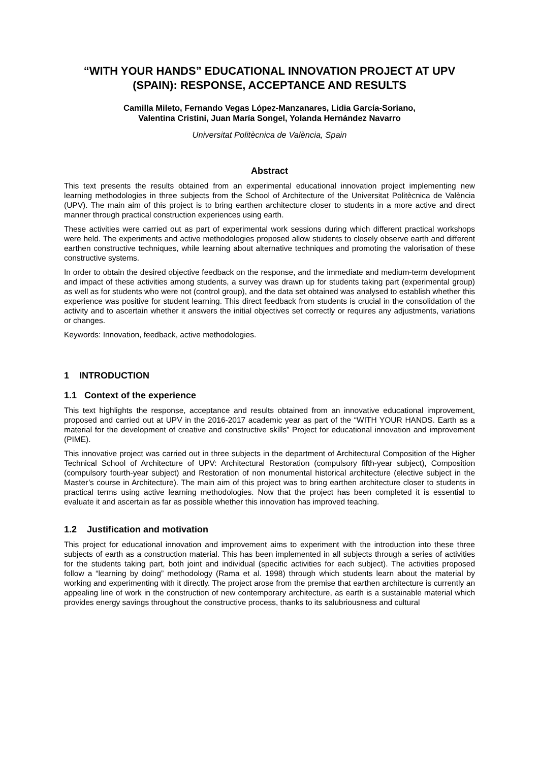“WITH YOUR HANDS” EDUCATIONAL INNOVATION PROJECT AT UPV (SPAIN): RESPONSE, ACCEPTANCE AND RESULTS
Camilla Mileto, Fernando Vegas López-Manzanares, Lidia García-Soriano,
Valentina Cristini, Juan María Songel, Yolanda Hernández Navarro
Universitat Politècnica de València, Spain
Abstract
This text presents the results obtained from an experimental educational innovation project implementing new learning methodologies in three subjects from the School of Architecture of the Universitat Politècnica de València (UPV). The main aim of this project is to bring earthen architecture closer to students in a more active and direct manner through practical construction experiences using earth.
These activities were carried out as part of experimental work sessions during which different practical workshops were held. The experiments and active methodologies proposed allow students to closely observe earth and different earthen constructive techniques, while learning about alternative techniques and promoting the valorisation of these constructive systems.
In order to obtain the desired objective feedback on the response, and the immediate and medium-term development and impact of these activities among students, a survey was drawn up for students taking part (experimental group) as well as for students who were not (control group), and the data set obtained was analysed to establish whether this experience was positive for student learning. This direct feedback from students is crucial in the consolidation of the activity and to ascertain whether it answers the initial objectives set correctly or requires any adjustments, variations or changes.
Keywords: Innovation, feedback, active methodologies.
1 INTRODUCTION
1.1 Context of the experience
This text highlights the response, acceptance and results obtained from an innovative educational improvement, proposed and carried out at UPV in the 2016-2017 academic year as part of the “WITH YOUR HANDS. Earth as a material for the development of creative and constructive skills” Project for educational innovation and improvement (PIME).
This innovative project was carried out in three subjects in the department of Architectural Composition of the Higher Technical School of Architecture of UPV: Architectural Restoration (compulsory fifth-year subject), Composition (compulsory fourth-year subject) and Restoration of non monumental historical architecture (elective subject in the Master’s course in Architecture). The main aim of this project was to bring earthen architecture closer to students in practical terms using active learning methodologies. Now that the project has been completed it is essential to evaluate it and ascertain as far as possible whether this innovation has improved teaching.
1.2 Justification and motivation
This project for educational innovation and improvement aims to experiment with the introduction into these three subjects of earth as a construction material. This has been implemented in all subjects through a series of activities for the students taking part, both joint and individual (specific activities for each subject). The activities proposed follow a “learning by doing” methodology (Rama et al. 1998) through which students learn about the material by working and experimenting with it directly. The project arose from the premise that earthen architecture is currently an appealing line of work in the construction of new contemporary architecture, as earth is a sustainable material which provides energy savings throughout the constructive process, thanks to its salubriousness and cultural